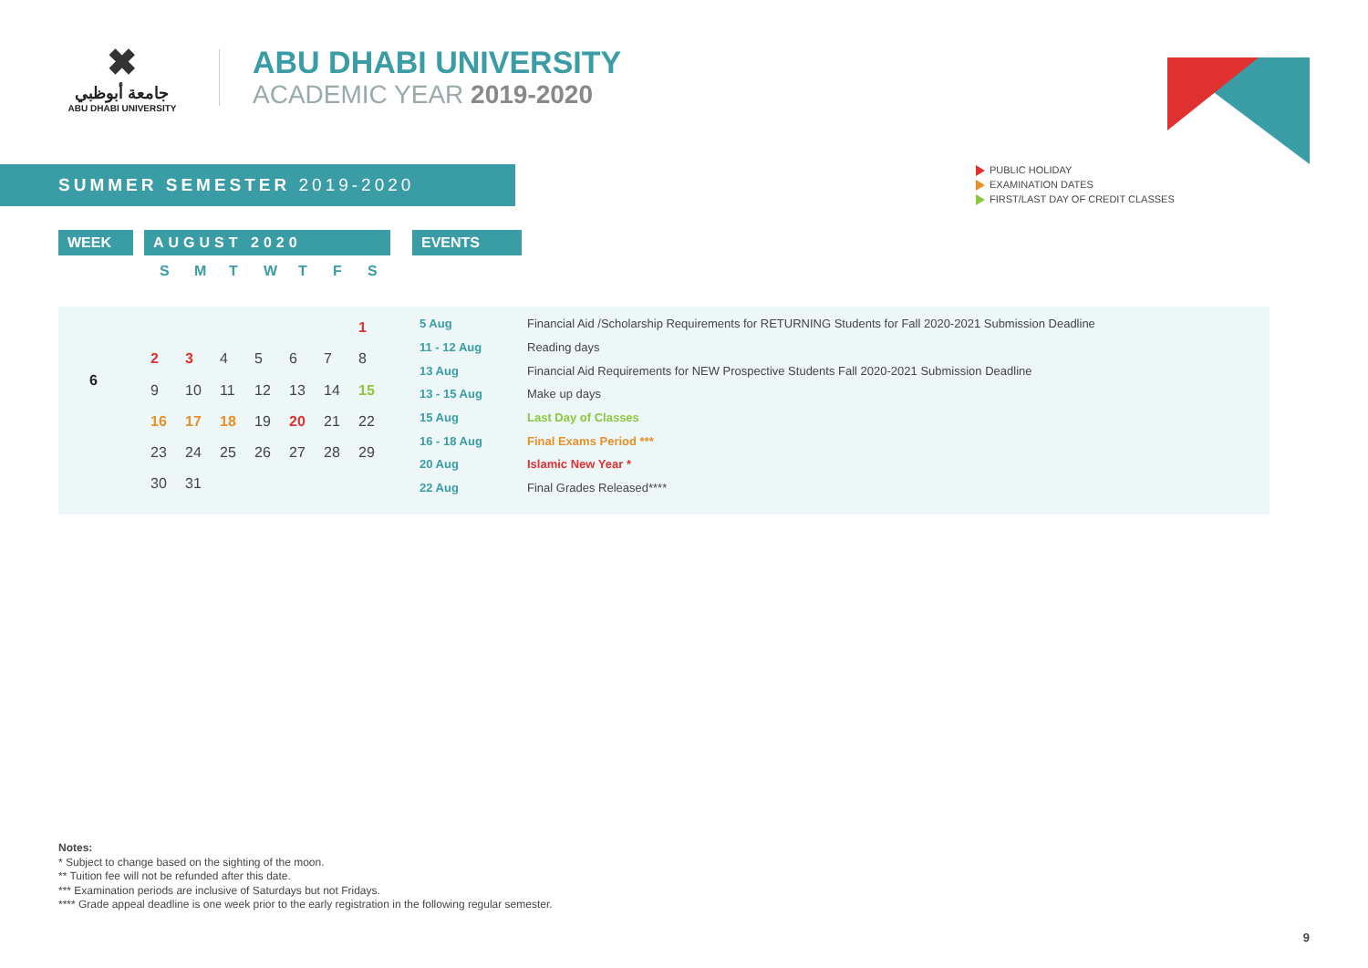✖
جامعة أبوظبي
ABU DHABI UNIVERSITY
ABU DHABI UNIVERSITY
ACADEMIC YEAR 2019-2020
SUMMER SEMESTER 2019-2020
PUBLIC HOLIDAY
EXAMINATION DATES
FIRST/LAST DAY OF CREDIT CLASSES
WEEK AUGUST 2020 EVENTS
| S | M | T | W | T | F | S |
| --- | --- | --- | --- | --- | --- | --- |
6
| | | | | | | 1 |
| 2 | 3 | 4 | 5 | 6 | 7 | 8 |
| 9 | 10 | 11 | 12 | 13 | 14 | 15 |
| 16 | 17 | 18 | 19 | 20 | 21 | 22 |
| 23 | 24 | 25 | 26 | 27 | 28 | 29 |
| 30 | 31 | | | | | |
| 5 Aug | Financial Aid /Scholarship Requirements for RETURNING Students for Fall 2020-2021 Submission Deadline |
| 11 - 12 Aug | Reading days |
| 13 Aug | Financial Aid Requirements for NEW Prospective Students Fall 2020-2021 Submission Deadline |
| 13 - 15 Aug | Make up days |
| 15 Aug | Last Day of Classes |
| 16 - 18 Aug | Final Exams Period *** |
| 20 Aug | Islamic New Year * |
| 22 Aug | Final Grades Released**** |
Notes:
* Subject to change based on the sighting of the moon.
** Tuition fee will not be refunded after this date.
*** Examination periods are inclusive of Saturdays but not Fridays.
**** Grade appeal deadline is one week prior to the early registration in the following regular semester.
9